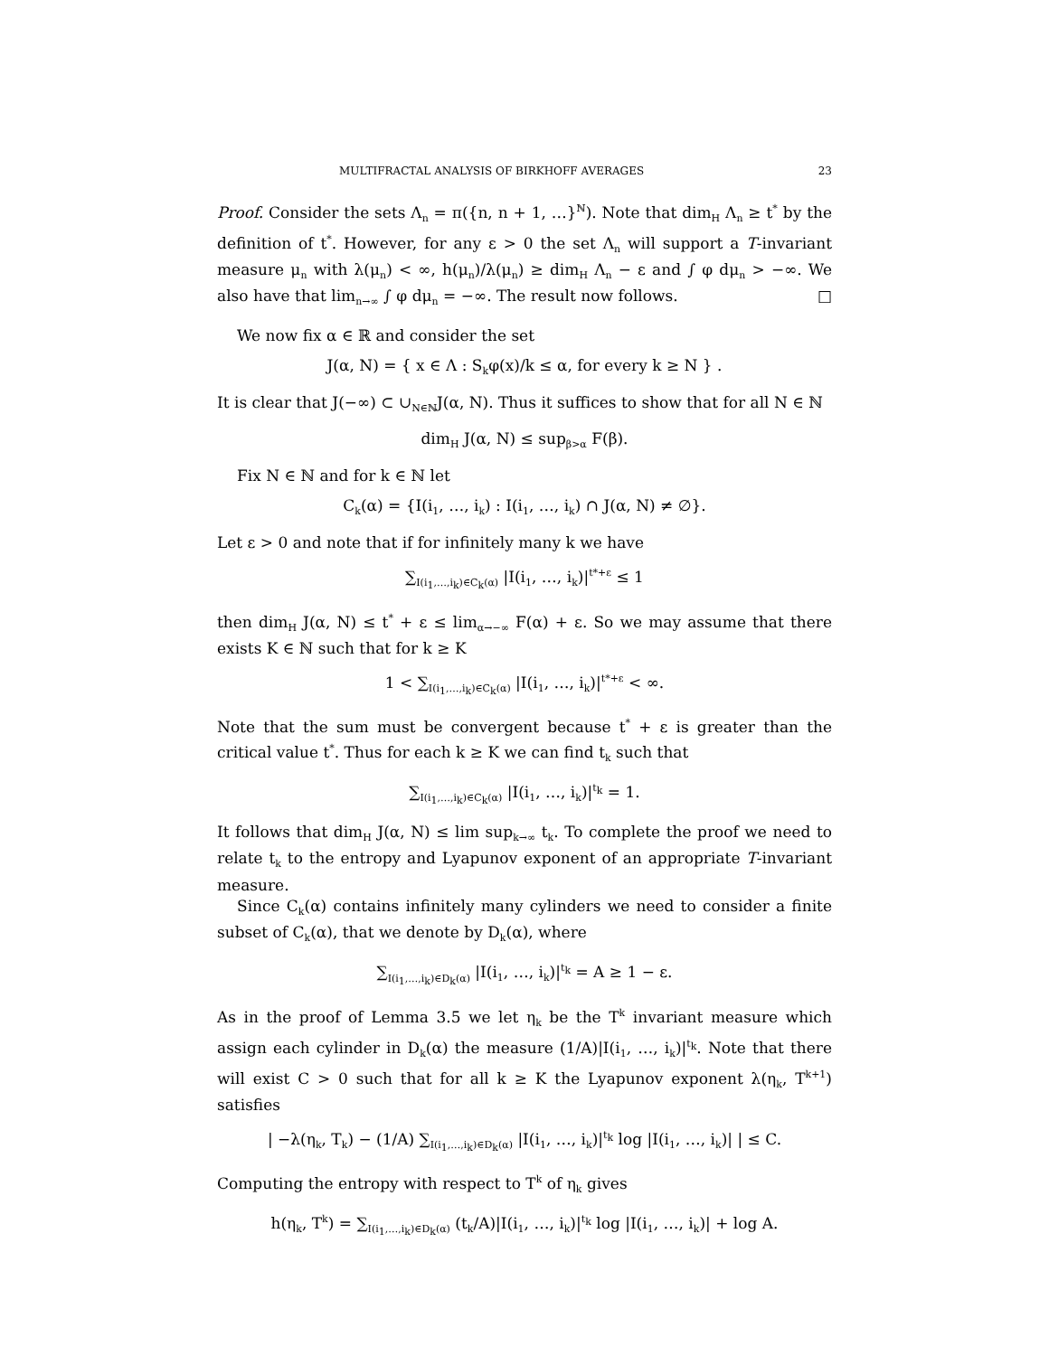MULTIFRACTAL ANALYSIS OF BIRKHOFF AVERAGES 23
Proof. Consider the sets Λ<sub>n</sub> = π({n, n + 1, …}<sup>ℕ</sup>). Note that dim<sub>H</sub> Λ<sub>n</sub> ≥ t<sup>*</sup> by the definition of t<sup>*</sup>. However, for any ε > 0 the set Λ<sub>n</sub> will support a T-invariant measure μ<sub>n</sub> with λ(μ<sub>n</sub>) < ∞, h(μ<sub>n</sub>)/λ(μ<sub>n</sub>) ≥ dim<sub>H</sub> Λ<sub>n</sub> − ε and ∫ φ dμ<sub>n</sub> > −∞. We also have that lim<sub>n→∞</sub> ∫ φ dμ<sub>n</sub> = −∞. The result now follows. □
We now fix α ∈ ℝ and consider the set
J(α, N) = { x ∈ Λ : S<sub>k</sub>φ(x)/k ≤ α, for every k ≥ N } .
It is clear that J(−∞) ⊂ ∪<sub>N∈ℕ</sub>J(α, N). Thus it suffices to show that for all N ∈ ℕ
dim<sub>H</sub> J(α, N) ≤ sup<sub>β>α</sub> F(β).
Fix N ∈ ℕ and for k ∈ ℕ let
C<sub>k</sub>(α) = {I(i<sub>1</sub>, …, i<sub>k</sub>) : I(i<sub>1</sub>, …, i<sub>k</sub>) ∩ J(α, N) ≠ ∅}.
Let ε > 0 and note that if for infinitely many k we have
∑<sub>I(i<sub>1</sub>,…,i<sub>k</sub>)∈C<sub>k</sub>(α)</sub> |I(i<sub>1</sub>, …, i<sub>k</sub>)|<sup>t*+ε</sup> ≤ 1
then dim<sub>H</sub> J(α, N) ≤ t<sup>*</sup> + ε ≤ lim<sub>α→−∞</sub> F(α) + ε. So we may assume that there exists K ∈ ℕ such that for k ≥ K
1 < ∑<sub>I(i<sub>1</sub>,…,i<sub>k</sub>)∈C<sub>k</sub>(α)</sub> |I(i<sub>1</sub>, …, i<sub>k</sub>)|<sup>t*+ε</sup> < ∞.
Note that the sum must be convergent because t<sup>*</sup> + ε is greater than the critical value t<sup>*</sup>. Thus for each k ≥ K we can find t<sub>k</sub> such that
∑<sub>I(i<sub>1</sub>,…,i<sub>k</sub>)∈C<sub>k</sub>(α)</sub> |I(i<sub>1</sub>, …, i<sub>k</sub>)|<sup>t<sub>k</sub></sup> = 1.
It follows that dim<sub>H</sub> J(α, N) ≤ lim sup<sub>k→∞</sub> t<sub>k</sub>. To complete the proof we need to relate t<sub>k</sub> to the entropy and Lyapunov exponent of an appropriate T-invariant measure.
Since C<sub>k</sub>(α) contains infinitely many cylinders we need to consider a finite subset of C<sub>k</sub>(α), that we denote by D<sub>k</sub>(α), where
∑<sub>I(i<sub>1</sub>,…,i<sub>k</sub>)∈D<sub>k</sub>(α)</sub> |I(i<sub>1</sub>, …, i<sub>k</sub>)|<sup>t<sub>k</sub></sup> = A ≥ 1 − ε.
As in the proof of Lemma 3.5 we let η<sub>k</sub> be the T<sup>k</sup> invariant measure which assign each cylinder in D<sub>k</sub>(α) the measure (1/A)|I(i<sub>1</sub>, …, i<sub>k</sub>)|<sup>t<sub>k</sub></sup>. Note that there will exist C > 0 such that for all k ≥ K the Lyapunov exponent λ(η<sub>k</sub>, T<sup>k+1</sup>) satisfies
| −λ(η<sub>k</sub>, T<sub>k</sub>) − (1/A) ∑<sub>I(i<sub>1</sub>,…,i<sub>k</sub>)∈D<sub>k</sub>(α)</sub> |I(i<sub>1</sub>, …, i<sub>k</sub>)|<sup>t<sub>k</sub></sup> log |I(i<sub>1</sub>, …, i<sub>k</sub>)| | ≤ C.
Computing the entropy with respect to T<sup>k</sup> of η<sub>k</sub> gives
h(η<sub>k</sub>, T<sup>k</sup>) = ∑<sub>I(i<sub>1</sub>,…,i<sub>k</sub>)∈D<sub>k</sub>(α)</sub> (t<sub>k</sub>/A)|I(i<sub>1</sub>, …, i<sub>k</sub>)|<sup>t<sub>k</sub></sup> log |I(i<sub>1</sub>, …, i<sub>k</sub>)| + log A.